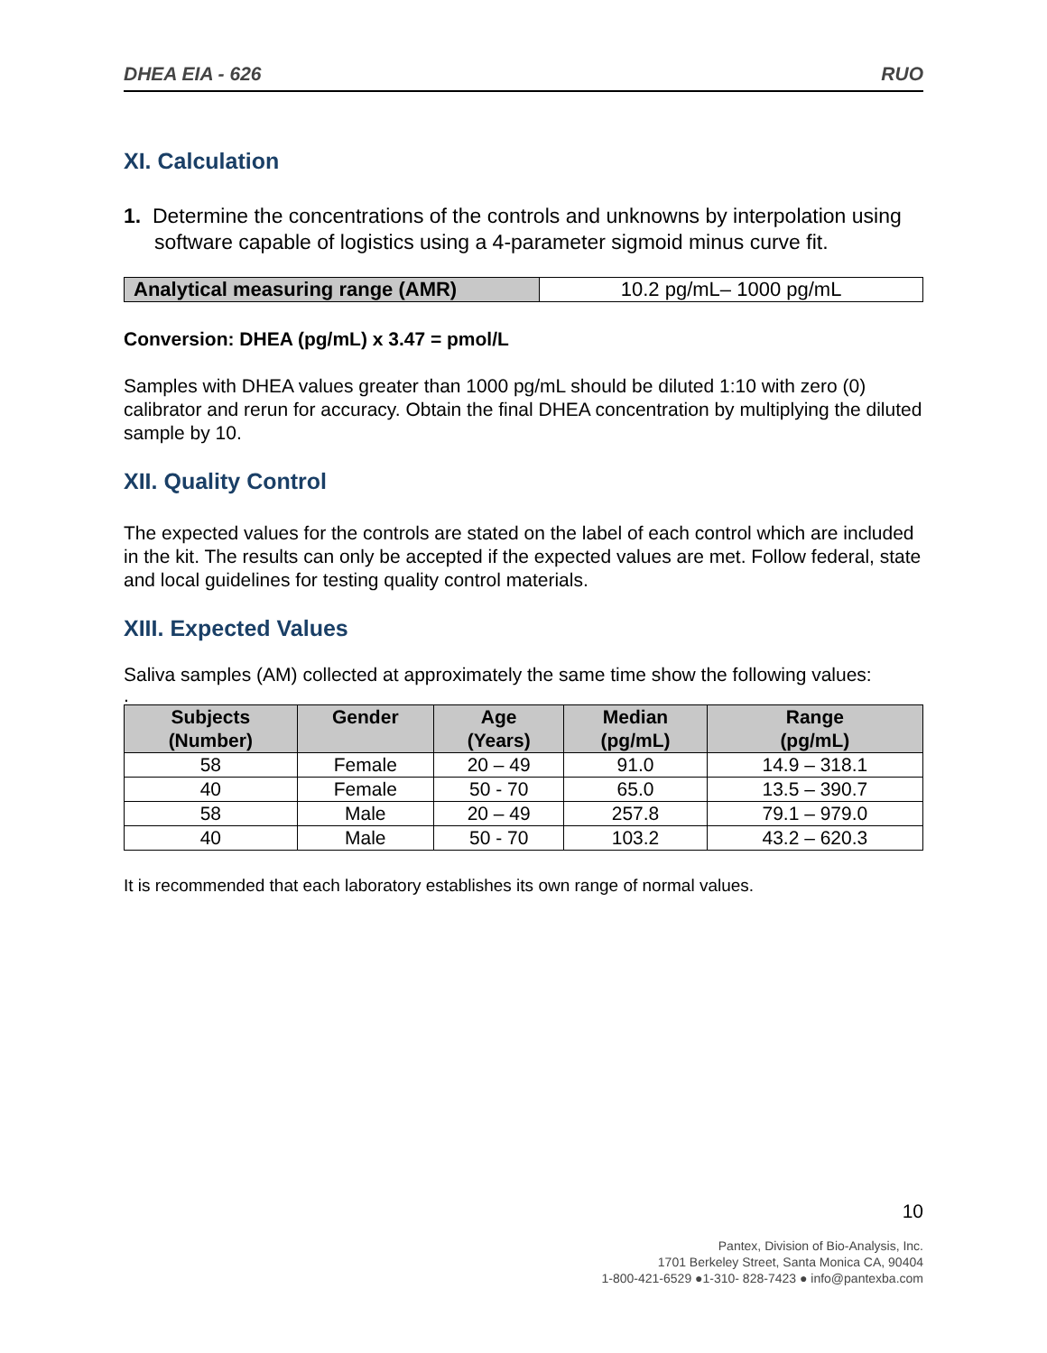DHEA EIA - 626 RUO
XI. Calculation
1. Determine the concentrations of the controls and unknowns by interpolation using software capable of logistics using a 4-parameter sigmoid minus curve fit.
| Analytical measuring range (AMR) | 10.2 pg/mL– 1000 pg/mL |
Conversion: DHEA (pg/mL) x 3.47 = pmol/L
Samples with DHEA values greater than 1000 pg/mL should be diluted 1:10 with zero (0) calibrator and rerun for accuracy. Obtain the final DHEA concentration by multiplying the diluted sample by 10.
XII. Quality Control
The expected values for the controls are stated on the label of each control which are included in the kit. The results can only be accepted if the expected values are met. Follow federal, state and local guidelines for testing quality control materials.
XIII. Expected Values
Saliva samples (AM) collected at approximately the same time show the following values:
.
| Subjects (Number) | Gender | Age (Years) | Median (pg/mL) | Range (pg/mL) |
| --- | --- | --- | --- | --- |
| 58 | Female | 20 – 49 | 91.0 | 14.9 – 318.1 |
| 40 | Female | 50 - 70 | 65.0 | 13.5 – 390.7 |
| 58 | Male | 20 – 49 | 257.8 | 79.1 – 979.0 |
| 40 | Male | 50 - 70 | 103.2 | 43.2 – 620.3 |
It is recommended that each laboratory establishes its own range of normal values.
10
Pantex, Division of Bio-Analysis, Inc.
1701 Berkeley Street, Santa Monica CA, 90404
1-800-421-6529 ●1-310- 828-7423 ● info@pantexba.com